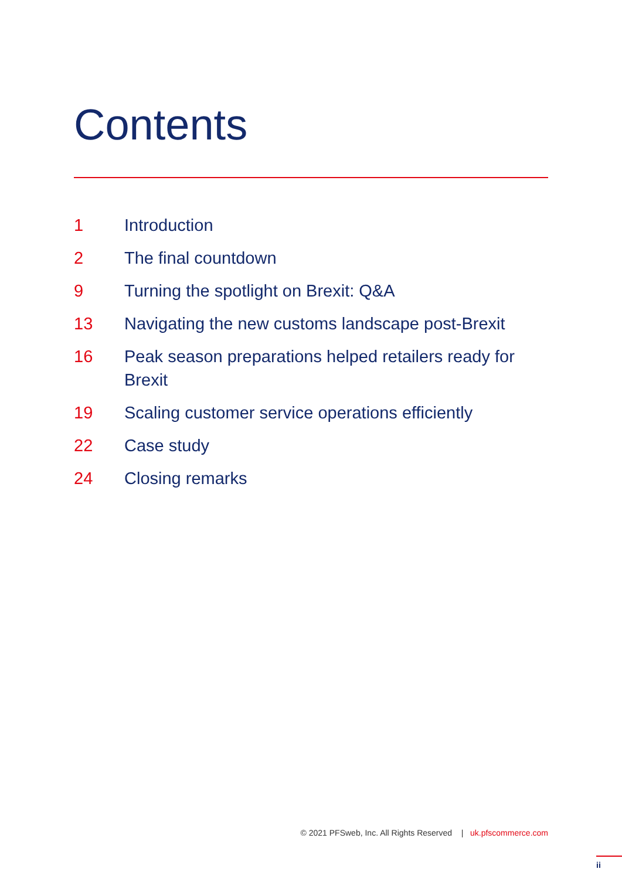Contents
1 Introduction
2 The final countdown
9 Turning the spotlight on Brexit: Q&A
13 Navigating the new customs landscape post-Brexit
16 Peak season preparations helped retailers ready for Brexit
19 Scaling customer service operations efficiently
22 Case study
24 Closing remarks
© 2021 PFSweb, Inc. All Rights Reserved | uk.pfscommerce.com
ii